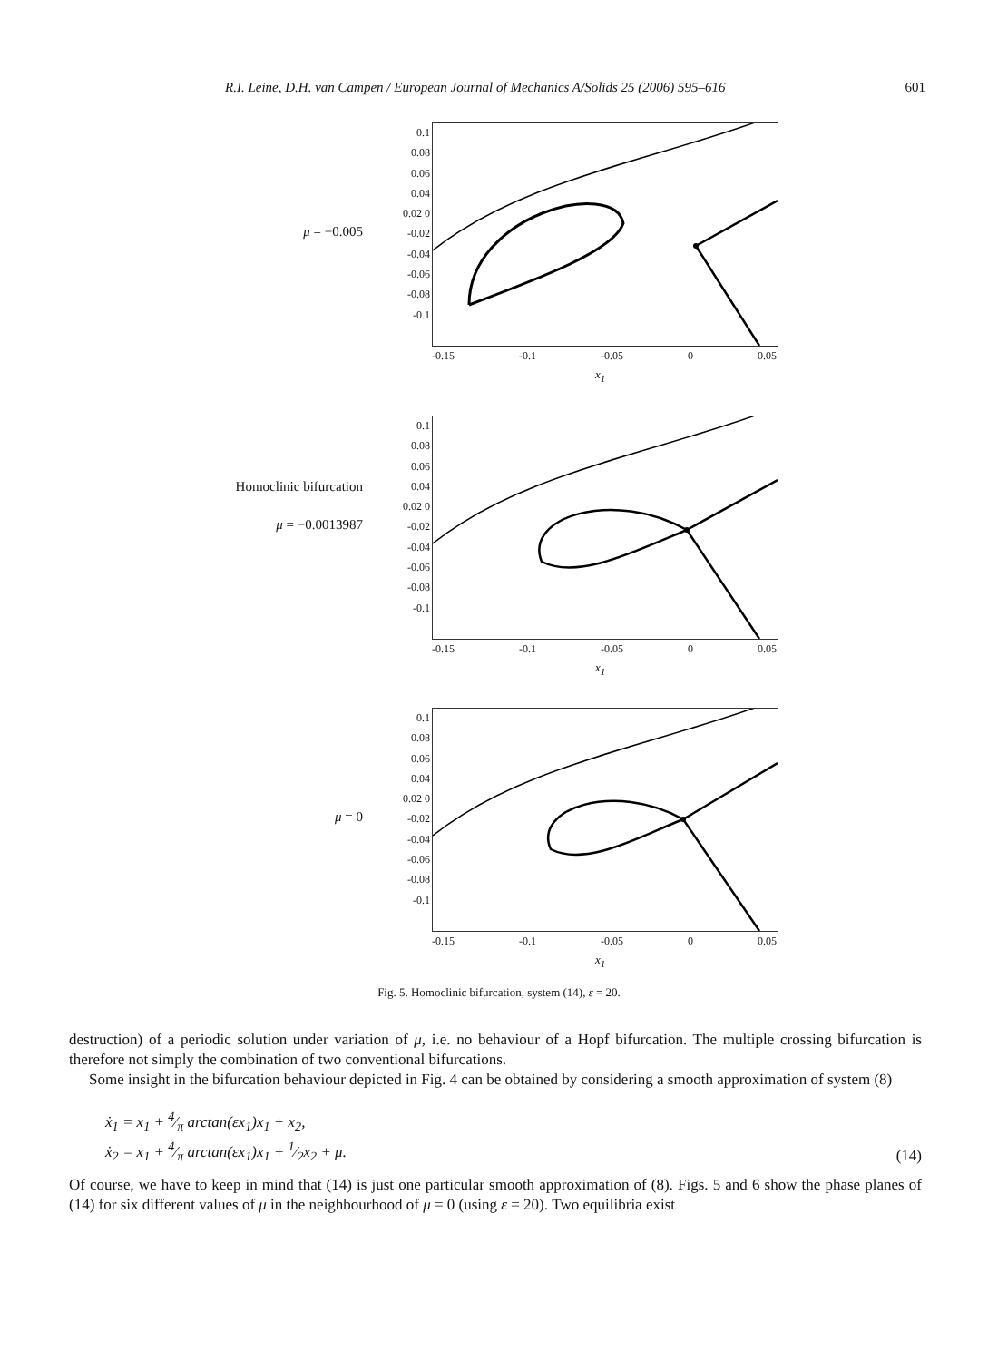R.I. Leine, D.H. van Campen / European Journal of Mechanics A/Solids 25 (2006) 595–616 601
μ = −0.005
0.1 0.08 0.06 0.04 0.02 0 -0.02 -0.04 -0.06 -0.08 -0.1
-0.15 -0.1 -0.05 0 0.05
x<sub>1</sub>
Homoclinic bifurcation
μ = −0.0013987
0.1 0.08 0.06 0.04 0.02 0 -0.02 -0.04 -0.06 -0.08 -0.1
-0.15 -0.1 -0.05 0 0.05
x<sub>1</sub>
μ = 0
0.1 0.08 0.06 0.04 0.02 0 -0.02 -0.04 -0.06 -0.08 -0.1
-0.15 -0.1 -0.05 0 0.05
x<sub>1</sub>
Fig. 5. Homoclinic bifurcation, system (14), ε = 20.
destruction) of a periodic solution under variation of μ, i.e. no behaviour of a Hopf bifurcation. The multiple crossing bifurcation is therefore not simply the combination of two conventional bifurcations.
Some insight in the bifurcation behaviour depicted in Fig. 4 can be obtained by considering a smooth approximation of system (8)
ẋ<sub>1</sub> = x<sub>1</sub> + 4⁄π arctan(εx<sub>1</sub>)x<sub>1</sub> + x<sub>2</sub>,
ẋ<sub>2</sub> = x<sub>1</sub> + 4⁄π arctan(εx<sub>1</sub>)x<sub>1</sub> + 1⁄2x<sub>2</sub> + μ.
(14)
Of course, we have to keep in mind that (14) is just one particular smooth approximation of (8). Figs. 5 and 6 show the phase planes of (14) for six different values of μ in the neighbourhood of μ = 0 (using ε = 20). Two equilibria exist